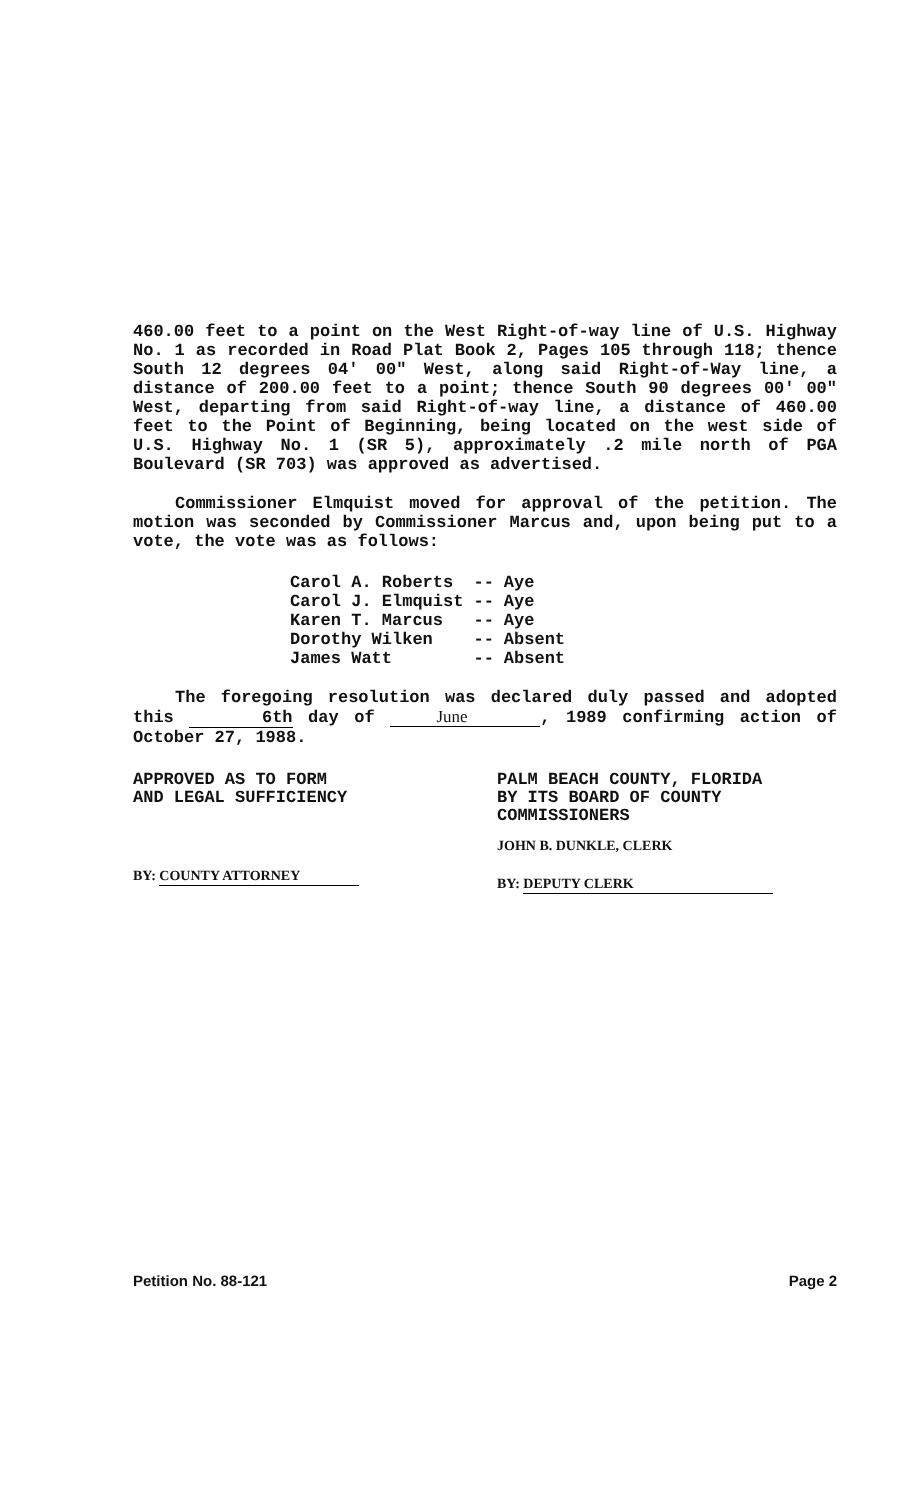460.00 feet to a point on the West Right-of-way line of U.S. Highway No. 1 as recorded in Road Plat Book 2, Pages 105 through 118; thence South 12 degrees 04' 00" West, along said Right-of-Way line, a distance of 200.00 feet to a point; thence South 90 degrees 00' 00" West, departing from said Right-of-way line, a distance of 460.00 feet to the Point of Beginning, being located on the west side of U.S. Highway No. 1 (SR 5), approximately .2 mile north of PGA Boulevard (SR 703) was approved as advertised.
Commissioner Elmquist moved for approval of the petition. The motion was seconded by Commissioner Marcus and, upon being put to a vote, the vote was as follows:
| Carol A. Roberts | -- | Aye |
| Carol J. Elmquist | -- | Aye |
| Karen T. Marcus | -- | Aye |
| Dorothy Wilken | -- | Absent |
| James Watt | -- | Absent |
The foregoing resolution was declared duly passed and adopted this 6th day of June, 1989 confirming action of October 27, 1988.
APPROVED AS TO FORM
AND LEGAL SUFFICIENCY
BY: COUNTY ATTORNEY
PALM BEACH COUNTY, FLORIDA
BY ITS BOARD OF COUNTY
COMMISSIONERS
JOHN B. DUNKLE, CLERK
BY: DEPUTY CLERK
Petition No. 88-121 Page 2